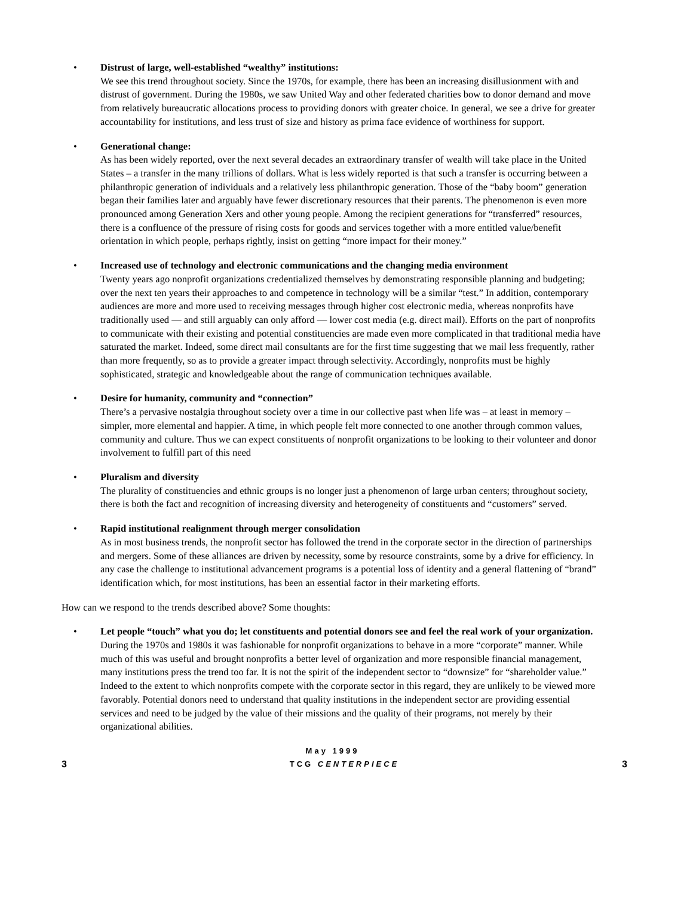•
Distrust of large, well-established “wealthy” institutions:
We see this trend throughout society. Since the 1970s, for example, there has been an increasing disillusionment with and distrust of government. During the 1980s, we saw United Way and other federated charities bow to donor demand and move from relatively bureaucratic allocations process to providing donors with greater choice. In general, we see a drive for greater accountability for institutions, and less trust of size and history as prima face evidence of worthiness for support.
•
Generational change:
As has been widely reported, over the next several decades an extraordinary transfer of wealth will take place in the United States – a transfer in the many trillions of dollars. What is less widely reported is that such a transfer is occurring between a philanthropic generation of individuals and a relatively less philanthropic generation. Those of the “baby boom” generation began their families later and arguably have fewer discretionary resources that their parents. The phenomenon is even more pronounced among Generation Xers and other young people. Among the recipient generations for “transferred” resources, there is a confluence of the pressure of rising costs for goods and services together with a more entitled value/benefit orientation in which people, perhaps rightly, insist on getting “more impact for their money.”
•
Increased use of technology and electronic communications and the changing media environment
Twenty years ago nonprofit organizations credentialized themselves by demonstrating responsible planning and budgeting; over the next ten years their approaches to and competence in technology will be a similar “test.” In addition, contemporary audiences are more and more used to receiving messages through higher cost electronic media, whereas nonprofits have traditionally used — and still arguably can only afford — lower cost media (e.g. direct mail). Efforts on the part of nonprofits to communicate with their existing and potential constituencies are made even more complicated in that traditional media have saturated the market. Indeed, some direct mail consultants are for the first time suggesting that we mail less frequently, rather than more frequently, so as to provide a greater impact through selectivity. Accordingly, nonprofits must be highly sophisticated, strategic and knowledgeable about the range of communication techniques available.
•
Desire for humanity, community and “connection”
There’s a pervasive nostalgia throughout society over a time in our collective past when life was – at least in memory – simpler, more elemental and happier. A time, in which people felt more connected to one another through common values, community and culture. Thus we can expect constituents of nonprofit organizations to be looking to their volunteer and donor involvement to fulfill part of this need
•
Pluralism and diversity
The plurality of constituencies and ethnic groups is no longer just a phenomenon of large urban centers; throughout society, there is both the fact and recognition of increasing diversity and heterogeneity of constituents and “customers” served.
•
Rapid institutional realignment through merger consolidation
As in most business trends, the nonprofit sector has followed the trend in the corporate sector in the direction of partnerships and mergers. Some of these alliances are driven by necessity, some by resource constraints, some by a drive for efficiency. In any case the challenge to institutional advancement programs is a potential loss of identity and a general flattening of “brand” identification which, for most institutions, has been an essential factor in their marketing efforts.
How can we respond to the trends described above? Some thoughts:
•
Let people “touch” what you do; let constituents and potential donors see and feel the real work of your organization.
During the 1970s and 1980s it was fashionable for nonprofit organizations to behave in a more “corporate” manner. While much of this was useful and brought nonprofits a better level of organization and more responsible financial management, many institutions press the trend too far. It is not the spirit of the independent sector to “downsize” for “shareholder value.” Indeed to the extent to which nonprofits compete with the corporate sector in this regard, they are unlikely to be viewed more favorably. Potential donors need to understand that quality institutions in the independent sector are providing essential services and need to be judged by the value of their missions and the quality of their programs, not merely by their organizational abilities.
May 1999
3 TCG CENTERPIECE 3